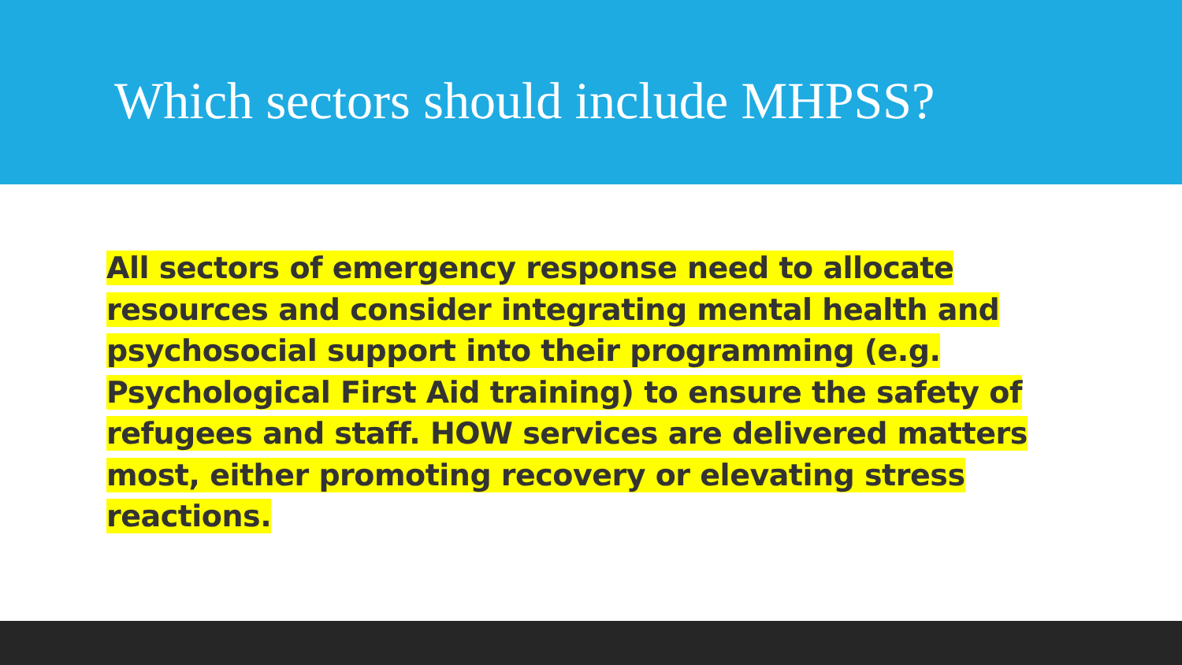Which sectors should include MHPSS?
All sectors of emergency response need to allocate resources and consider integrating mental health and psychosocial support into their programming (e.g. Psychological First Aid training) to ensure the safety of refugees and staff. HOW services are delivered matters most, either promoting recovery or elevating stress reactions.